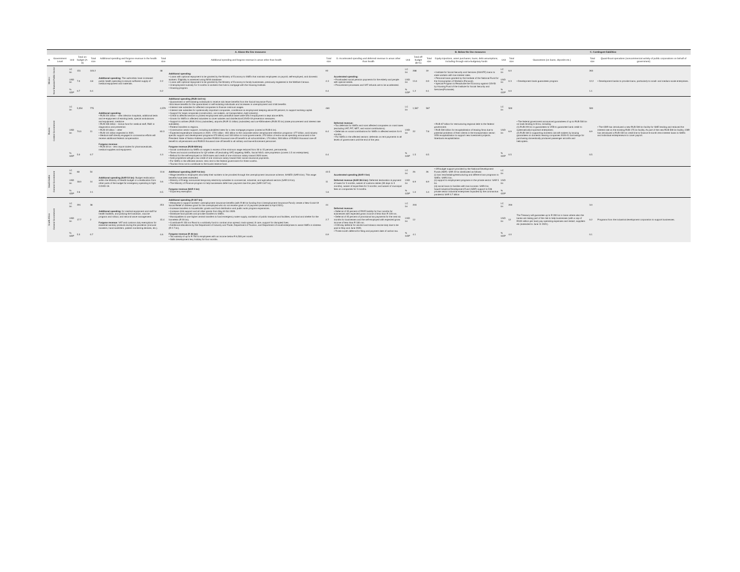| | | | A. Above-the line measures | | | | | | | | | B. Below the line measures | | | | C. Contingent liabilities | | |
| --- | --- | --- | --- | --- | --- | --- | --- | --- | --- | --- | --- | --- | --- | --- | --- | --- | --- | --- |
| K | Government Level | Unit | Total on-budget (A-D) | Total size | Additional spending and forgone revenue in the health sector | Total size | Additional spending and forgone revenue in areas other than health | Total size | D. Accelerated spending and deferred revenue in areas other than health | Unit | Total off-budget (B+C) | Total size | Equity injections, asset purchases, loans, debt assumptions, including through extra-budgetary funds | Unit | Total size | Guarantees (on loans, deposits etc.) | Total size | Quasi-fiscal operations (noncommercial activity of public corporations on behalf of government) |
| Mexico | Non-financial Public Sector | LC bn | 151 | 103.2 | Additional spending: The authorities have increased public health spending to ensure sufficient supply of medical equipment and materials. | 48 | Additional spending: • Loans with optional repayment to be granted by the Ministry of Economy to SMEs that maintain employees on payroll, self-employed, and domestic workers. Eligibility is assessed using IMSS database. • Loans with optional repayment to be granted by the Ministry of Economy to family businesses, previously registered in the Welfare Census. • Unemployment subsidy for 3 months to workers that hold a mortgage with the Housing Institute. • Housing program. | 92 | Accelerated spending: • Frontloaded social pension payments for the elderly and people with special needs. • Procurement processes and VAT refunds are to be accelerated. | LC bn | 288 | 19 | • Institute for Social Security and Services (ISSSTE) loans to state workers with low interest rates. • Personal loans granted by the Institute of the National Fund for the Consumption of Workers (Fonacot). • Special Program to Reactivate the Economy against COVID by Housing Fund of the Institute for Social Security and Services(Fovissste). | LC bn | 6.0 | • Development bank guarantees program | 263 | • Development banks to provide loans, particularly to small- and medium-scale enterprises. |
| | | USD bn | 7.0 | 4.8 | | 2.2 | | 4.3 | | USD bn | 13.4 | 0.9 | | USD bn | 0.3 | | 12.2 | |
| | | % GDP | 0.7 | 0.4 | | 0.2 | | 0.4 | | % GDP | 1.2 | 0.1 | | % GDP | 0.0 | | 1.1 | |
| Russia | Central Government | LC bn | 5,354 | 775 | Additional spending: • RUB 224 billion – new infection hospitals, additional beds and re-equipment of existing beds, special ambulances and equipment, medicine • RUB 346 billion – bonus fund for medical staff, R&D in diagnostics and prevention • RUB 32 billion – other • RUB 141 billion expected in 2021. • Medical staff directly engaged in coronavirus efforts will receive additional federal compensation Forgone revenue: • RUB 32 bn - zero import duties for pharmaceuticals, medical supplies and equipment. | 4,579 | Additional spending (RUB 3.64 tn): • Quarantined or self-isolating individuals to receive sick leave benefits from the Social Insurance Fund. -Sick leave benefits for the quarantined or self-isolating individuals and increases in unemployment and child benefits • Interest rate subsidies for affected companies to finance minimum wages. • Interest rate subsidies for systemically important companies, conditional on employment keeping above 90 percent, to support working capital. • Support for large companies (construction, car-makers, air transportation, light industry). • Credit to affected sectors to protect employment with partial/full asset write-offs if employment is kept above 80%. • Grants for SMEs in affected industries to cover salaries and disinfection/COVID-19 prevention measures. • Support to airlines (RUB 23 bn) (subsidies), airports (RUR 11 billion) (subsidies) and car-KB0makers (RUB 25 bn) (state procurement and interest rate subsidies). • Federal transfers to regions. • Construction sector support, including subsidized rates for a new mortgage program (costed at RUB 6 bn). • Expected expenditure measures in 2021: 1721 billion : 651 billion to the corporate sector (employment retention programs- 477 billion, and industry specific support and development programs-373 billion) and 100 billion to local governments; 270 billion of extra social spending announced in the President State of Nation Address (another RUB10 thousand one-off benefit to all schoolchildren, 170 billion; 500 billion of RUB10 thousand one-off benefit to all pensioners and RUB15 thousand one-off benefit to all military and law-enforcement personnel. Forgone revenue (RUB 939 bn): • Social contributions by SMEs on wages in excess of the minimum wage reduced from 30 to 15 percent, permanently. • Taxes and social contributions for Q2 written off (excluding VAT) targeting SMEs, Social NGO, sole proprietors (covers 1.5 mn enterprises). • Refund for the self-employed on 2019 taxes and credit of one minimum salary toward 2020 taxes. • Sole proprietors will get a tax credit of one minimum salary toward their social insurance payments. • For SMEs in the affected sectors: zero rent to the federal government for three months. • Tourism firms not to contribute to the tourist reserve fund. | 460 | Deferred revenue: • Tax deferrals for SMEs and most affected companies on most taxes (excluding VAT, PIT, MET, and social contributions). • Deferrals on social contributions for SMEs in affected sectors for 6 months. • For SMEs in the affected sectors: deferrals on rent payments to all levels of government until the end of the year. | LC bn | 1,567 | 567 | • RUB 67 billion for restructuring regional debt to the federal government. • RUB 500 billion for recapitalization of leasing firms due to potential problems of their clients in the transportation sector; VEB recapitalization to support new investment projects. Sberbank recapitalization | LC bn | 500 | • The federal government announced guarantees of up to RUB 500 bn on bank lending to firms, including (1) RUB 220 bn in guarantees to VEB to guarantee bank credit to systematically-important enterprises; (2) RUB 160 in supporting domestic aircraft makers by issuing guarantees on domestic leasing companies 2020-21 borrowings for purchasing domestically produced passenger aircrafts and helicopters. | 500 | • The CBR has introduced a new RUB 500 bn facility for SME lending and reduced the interest rate on the existing RUB 175 bn facility. As part of the new RUB 500 bn facility, CBR has introduced a RUB 150 bn credit line to finance 6-month zero-interest loans to SMEs and individual entrepreneurs to cover payroll. |
| | | USD bn | 74.0 | 11 | | 63.3 | | 6.4 | | USD bn | 22 | 7.8 | | USD bn | 6.9 | | 6.9 | |
| | | % GDP | 5.0 | 0.7 | | 4.3 | | 0.4 | | % GDP | 1.5 | 0.5 | | % GDP | 0.5 | | 0.5 | |
| Saudi Arabia | General Government | LC bn | 68 | 54 | Additional spending (SAR 54 bn): Budget reallocation within the Ministry of Health budget or a reallocation from other parts of the budget for emergency spending to fight COVID-19. | 13.6 | Additional spending (SAR 9.6 bn): • Wage benefits to employers who keep their workers to be provided through the unemployment insurance scheme, SANED (SAR 8 bn). This wage benefits have been extended. • Ministry of Energy announced temporary electricity subsidies to commercial, industrial, and agricultural sectors (SAR 0.9 bn). • The Ministry of Finance program to help businesses defer loan payment due this year (SAR 0.67 bn). Forgone revenue (SAR 4 bn) * Expat levy exemption | 42.5 | Accelerated spending (SAR 4 bn) Deferred revenue (SAR 38.5 bn): Deferred declaration & payment of taxes for 3 months, waiver of customs duties (30 days to 3 months), waiver of expat fees for 3 months; and waiver of municipal fees on companies for 3 months. | LC bn | 26 | 26 | • Off-budget support provided by the National Development Funds (NDF): SAR 22 bn distributed as follows: (i) loan rescheduling/restructuring and different loan programs to SMEs: SAR13 bn. (ii) support to employment programs in the private sector: SAR 5 bn. (iii) social loans to families with low incomes: SAR4 bn. Saudi Industrial Development Fund (SIDF) support to 536 private sector industrial enterprises impacted by the coronavirus pandemic SAR 3.7 billion | LC bn | | | | |
| | | USD bn | 18.0 | 14 | | 3.6 | | 11 | | USD bn | 6.9 | 6.9 | | USD bn | | | | |
| | | % GDP | 2.6 | 2.1 | | 0.5 | | 1.6 | | % GDP | 1.0 | 1.0 | | % GDP | | | | |
| South Africa | General Government | LC bn | 291 | 38 | Additional spending: for medical equipment and staff for health facilities, and policing the lockdown, vaccine program and rollout, and second wave management. Forgone revenue: VAT and customs duty exemptions for essential sanitary products during the pandemic (immune boosters, hand sanitizers, patient monitoring devices, etc.). | 253 | Additional spending (R 227 bn): • Measures to support workers' unemployment insurance benefits (with R 80 bn funding from Unemployment Insurance Fund); create a New Covid-19 Social Relief of distress grant for the unemployed who do not receive grant or UI payment (extended to April 2021). • Increase transfers to households: grants and food distribution and public work program expansions. • Increase child support and all other grants from May till Oct 2020. • Distribute food parcels and provide transfers to SMEs. • Municipalities to use higher central transfers to fund emergency water supply, sanitation of public transport and facilities, and food and shelter for the homeless (R 20 bn). • Contribute R 150 mn Rand to a solidarity fund to combat virus spread, track spread, ill care, support for disrupted lives. • Additional allocations by the Department of Industry and Trade, Department of Tourism, and Department of small enterprises to assist SMEs in distress (R 2.7 bn). Forgone revenue (R 26 bn): • Tax subsidy of up to R 750 to employees with an income below R 6,500 per month. • Skills development levy holiday for four months. | 44 | Deferred revenue: • Deferral of 35 percent of PAYE liability for four months for businesses with expected gross income of less than R 100 mn. • Deferral of 35 percent of provisional tax payments for the next six months for businesses and the self-employed with expected gross income of less than R 100 mn. • A 90-day deferral for alcohol and tobacco excise duty due to be paid in May and June 2020. • Three-month deferral for filing and payment date of carbon tax. | LC bn | 203 | | | LC bn | 200 | The Treasury will guarantee up to R 200 bn in loans where also the banks are taking part of the risk to help businesses (with a cap of R100 million per loan) pay operating expenses and restart, suppliers etc (extended to June 11 2021). | 3.0 | Programs from the industrial development corporation to support businesses. |
| | | USD bn | 17.7 | 2 | | 15.4 | | 2.7 | | USD bn | 12 | | | USD bn | 12 | | 0.2 | |
| | | % GDP | 5.3 | 0.7 | | 4.6 | | 0.9 | | % GDP | 4.1 | | | % GDP | 4.0 | | 0.1 | |